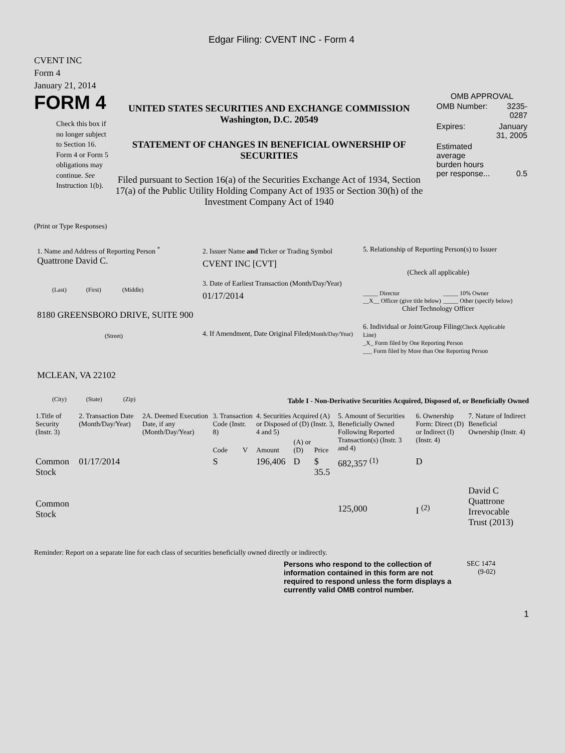Edgar Filing: CVENT INC - Form 4
CVENT INC
Form 4
January 21, 2014
FORM 4
Check this box if no longer subject to Section 16. Form 4 or Form 5 obligations may continue. See Instruction 1(b).
UNITED STATES SECURITIES AND EXCHANGE COMMISSION
Washington, D.C. 20549
STATEMENT OF CHANGES IN BENEFICIAL OWNERSHIP OF SECURITIES
Filed pursuant to Section 16(a) of the Securities Exchange Act of 1934, Section 17(a) of the Public Utility Holding Company Act of 1935 or Section 30(h) of the Investment Company Act of 1940
OMB APPROVAL
| OMB Number: | 3235-0287 |
| Expires: | January 31, 2005 |
| Estimated average burden hours per response... | 0.5 |
(Print or Type Responses)
1. Name and Address of Reporting Person <sup>*</sup>
Quattrone David C.
(Last) (First) (Middle)
8180 GREENSBORO DRIVE, SUITE 900
(Street)
MCLEAN, VA 22102
(City) (State) (Zip)
2. Issuer Name and Ticker or Trading Symbol
CVENT INC [CVT]
3. Date of Earliest Transaction (Month/Day/Year)
01/17/2014
4. If Amendment, Date Original Filed(Month/Day/Year)
5. Relationship of Reporting Person(s) to Issuer
(Check all applicable)
_____ Director
__X__ Officer (give title below)
_____ 10% Owner
_____ Other (specify below)
Chief Technology Officer
6. Individual or Joint/Group Filing(Check Applicable Line)
_X_ Form filed by One Reporting Person
___ Form filed by More than One Reporting Person
Table I - Non-Derivative Securities Acquired, Disposed of, or Beneficially Owned
| 1.Title of Security (Instr. 3) | 2. Transaction Date (Month/Day/Year) | 2A. Deemed Execution Date, if any (Month/Day/Year) | 3. Transaction Code (Instr. 8) | | 4. Securities Acquired (A) or Disposed of (D) (Instr. 3, 4 and 5) | | | 5. Amount of Securities Beneficially Owned Following Reported Transaction(s) (Instr. 3 and 4) | 6. Ownership Form: Direct (D) or Indirect (I) (Instr. 4) | 7. Nature of Indirect Beneficial Ownership (Instr. 4) |
| --- | --- | --- | --- | --- | --- | --- | --- | --- | --- | --- |
| | | | Code | V | Amount | (A) or (D) | Price | | | |
| Common Stock | 01/17/2014 | | S | | 196,406 | D | $ 35.5 | 682,357 <sup>(1)</sup> | D | |
| Common Stock | | | | | | | | 125,000 | I <sup>(2)</sup> | David C Quattrone Irrevocable Trust (2013) |
Reminder: Report on a separate line for each class of securities beneficially owned directly or indirectly.
Persons who respond to the collection of information contained in this form are not required to respond unless the form displays a currently valid OMB control number.
SEC 1474
(9-02)
1